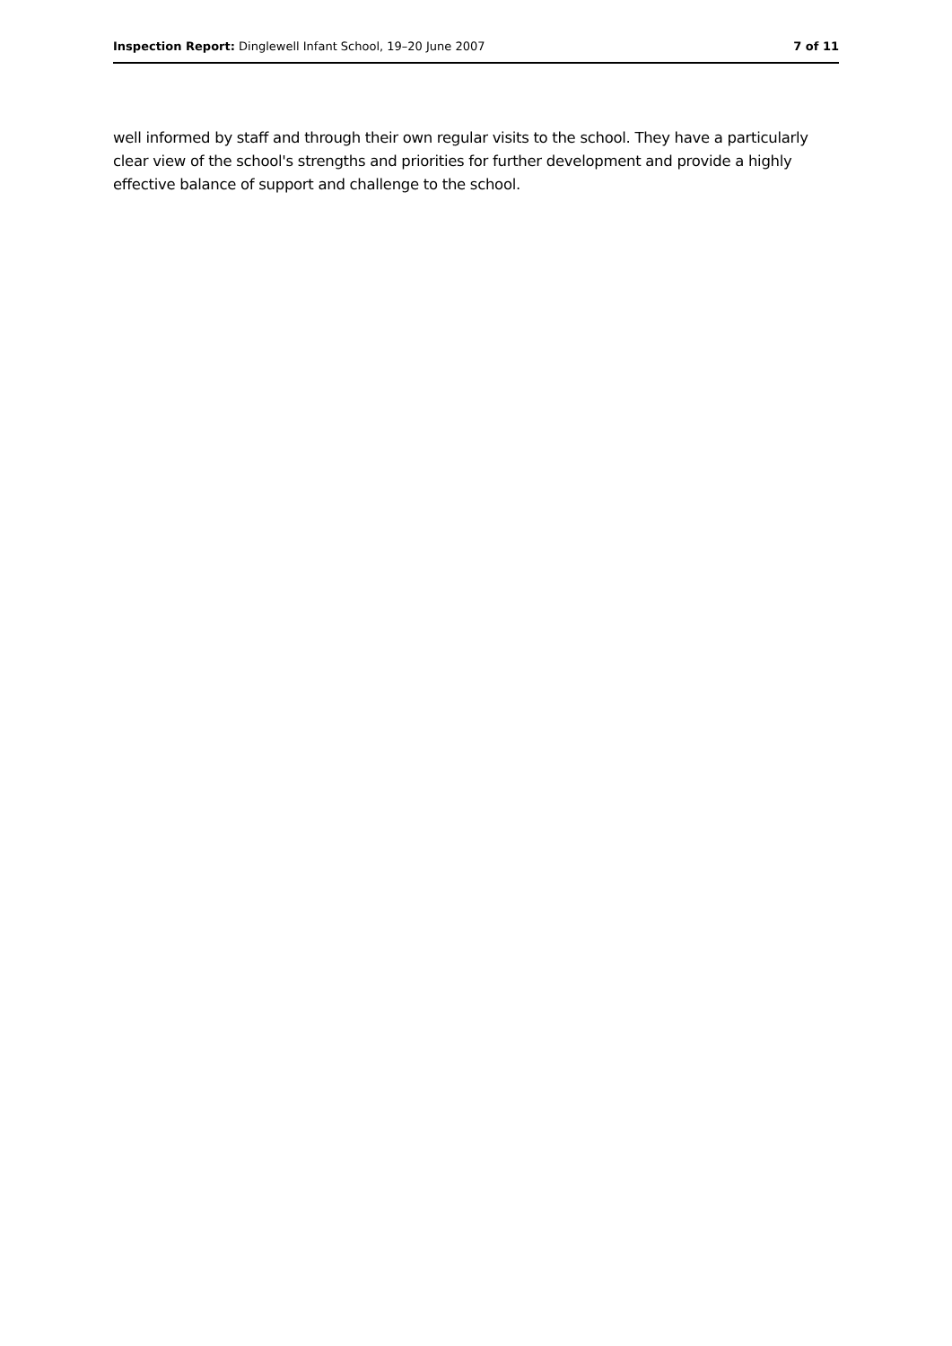Inspection Report: Dinglewell Infant School, 19–20 June 2007 7 of 11
well informed by staff and through their own regular visits to the school. They have a particularly clear view of the school's strengths and priorities for further development and provide a highly effective balance of support and challenge to the school.